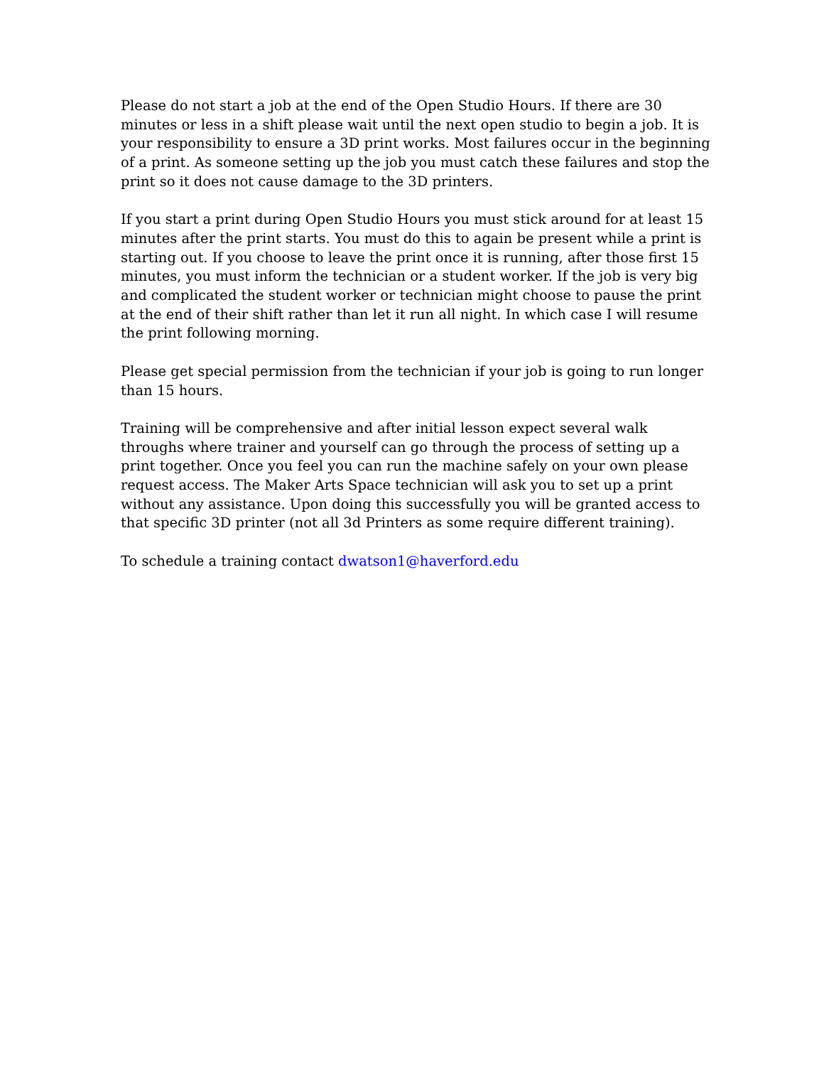Please do not start a job at the end of the Open Studio Hours. If there are 30 minutes or less in a shift please wait until the next open studio to begin a job. It is your responsibility to ensure a 3D print works. Most failures occur in the beginning of a print. As someone setting up the job you must catch these failures and stop the print so it does not cause damage to the 3D printers.
If you start a print during Open Studio Hours you must stick around for at least 15 minutes after the print starts. You must do this to again be present while a print is starting out. If you choose to leave the print once it is running, after those first 15 minutes, you must inform the technician or a student worker. If the job is very big and complicated the student worker or technician might choose to pause the print at the end of their shift rather than let it run all night. In which case I will resume the print following morning.
Please get special permission from the technician if your job is going to run longer than 15 hours.
Training will be comprehensive and after initial lesson expect several walk throughs where trainer and yourself can go through the process of setting up a print together. Once you feel you can run the machine safely on your own please request access. The Maker Arts Space technician will ask you to set up a print without any assistance. Upon doing this successfully you will be granted access to that specific 3D printer (not all 3d Printers as some require different training).
To schedule a training contact dwatson1@haverford.edu